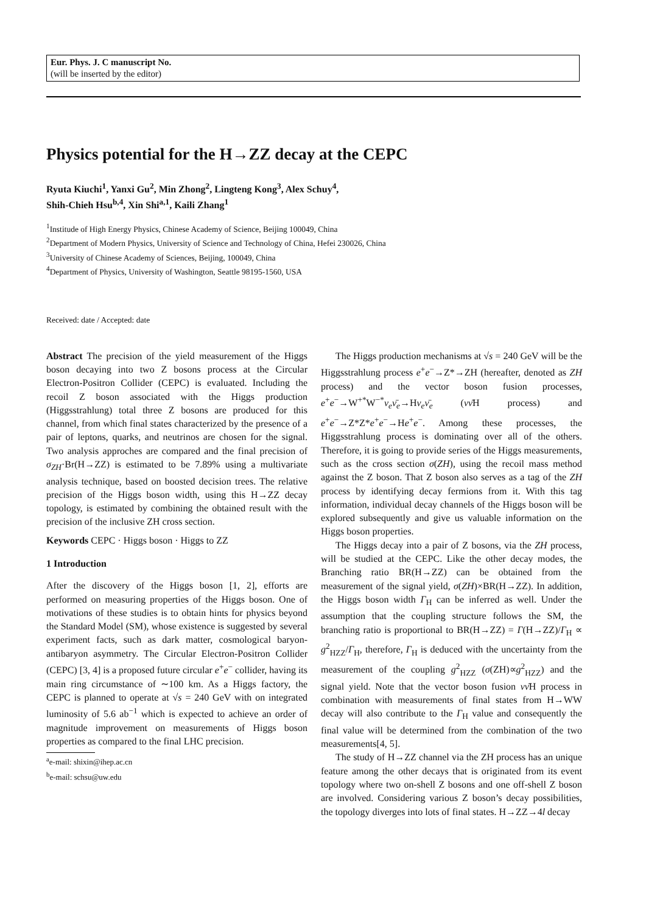Eur. Phys. J. C manuscript No.
(will be inserted by the editor)
Physics potential for the H→ZZ decay at the CEPC
Ryuta Kiuchi<sup>1</sup>, Yanxi Gu<sup>2</sup>, Min Zhong<sup>2</sup>, Lingteng Kong<sup>3</sup>, Alex Schuy<sup>4</sup>,
Shih-Chieh Hsu<sup>b,4</sup>, Xin Shi<sup>a,1</sup>, Kaili Zhang<sup>1</sup>
<sup>1</sup> Institude of High Energy Physics, Chinese Academy of Science, Beijing 100049, China
<sup>2</sup> Department of Modern Physics, University of Science and Technology of China, Hefei 230026, China
<sup>3</sup> University of Chinese Academy of Sciences, Beijing, 100049, China
<sup>4</sup> Department of Physics, University of Washington, Seattle 98195-1560, USA
Received: date / Accepted: date
Abstract The precision of the yield measurement of the Higgs boson decaying into two Z bosons process at the Circular Electron-Positron Collider (CEPC) is evaluated. Including the recoil Z boson associated with the Higgs production (Higgsstrahlung) total three Z bosons are produced for this channel, from which final states characterized by the presence of a pair of leptons, quarks, and neutrinos are chosen for the signal. Two analysis approches are compared and the final precision of σ<sub>ZH</sub>·Br(H→ZZ) is estimated to be 7.89% using a multivariate analysis technique, based on boosted decision trees. The relative precision of the Higgs boson width, using this H→ZZ decay topology, is estimated by combining the obtained result with the precision of the inclusive ZH cross section.
Keywords CEPC · Higgs boson · Higgs to ZZ
1 Introduction
After the discovery of the Higgs boson [1, 2], efforts are performed on measuring properties of the Higgs boson. One of motivations of these studies is to obtain hints for physics beyond the Standard Model (SM), whose existence is suggested by several experiment facts, such as dark matter, cosmological baryon-antibaryon asymmetry. The Circular Electron-Positron Collider (CEPC) [3, 4] is a proposed future circular e<sup>+</sup>e<sup>−</sup> collider, having its main ring circumstance of ∼100 km. As a Higgs factory, the CEPC is planned to operate at √s = 240 GeV with on integrated luminosity of 5.6 ab<sup>−1</sup> which is expected to achieve an order of magnitude improvement on measurements of Higgs boson properties as compared to the final LHC precision.
<sup>a</sup> e-mail: shixin@ihep.ac.cn
<sup>b</sup> e-mail: schsu@uw.edu
The Higgs production mechanisms at √s = 240 GeV will be the Higgsstrahlung process e<sup>+</sup>e<sup>−</sup>→Z*→ZH (hereafter, denoted as ZH process) and the vector boson fusion processes, e<sup>+</sup>e<sup>−</sup>→W<sup>+*</sup>W<sup>−*</sup>ν<sub>e</sub>ν̄<sub>e</sub>→Hν<sub>e</sub>ν̄<sub>e</sub> (νν̄H process) and e<sup>+</sup>e<sup>−</sup>→Z*Z*e<sup>+</sup>e<sup>−</sup>→He<sup>+</sup>e<sup>−</sup>. Among these processes, the Higgsstrahlung process is dominating over all of the others. Therefore, it is going to provide series of the Higgs measurements, such as the cross section σ(ZH), using the recoil mass method against the Z boson. That Z boson also serves as a tag of the ZH process by identifying decay fermions from it. With this tag information, individual decay channels of the Higgs boson will be explored subsequently and give us valuable information on the Higgs boson properties.
The Higgs decay into a pair of Z bosons, via the ZH process, will be studied at the CEPC. Like the other decay modes, the Branching ratio BR(H→ZZ) can be obtained from the measurement of the signal yield, σ(ZH)×BR(H→ZZ). In addition, the Higgs boson width Γ<sub>H</sub> can be inferred as well. Under the assumption that the coupling structure follows the SM, the branching ratio is proportional to BR(H→ZZ) = Γ(H→ZZ)/Γ<sub>H</sub> ∝ g<sup>2</sup><sub>HZZ</sub>/Γ<sub>H</sub>, therefore, Γ<sub>H</sub> is deduced with the uncertainty from the measurement of the coupling g<sup>2</sup><sub>HZZ</sub> (σ(ZH)∝g<sup>2</sup><sub>HZZ</sub>) and the signal yield. Note that the vector boson fusion νν̄H process in combination with measurements of final states from H→WW decay will also contribute to the Γ<sub>H</sub> value and consequently the final value will be determined from the combination of the two measurements[4, 5].
The study of H→ZZ channel via the ZH process has an unique feature among the other decays that is originated from its event topology where two on-shell Z bosons and one off-shell Z boson are involved. Considering various Z boson’s decay possibilities, the topology diverges into lots of final states. H→ZZ→4l decay